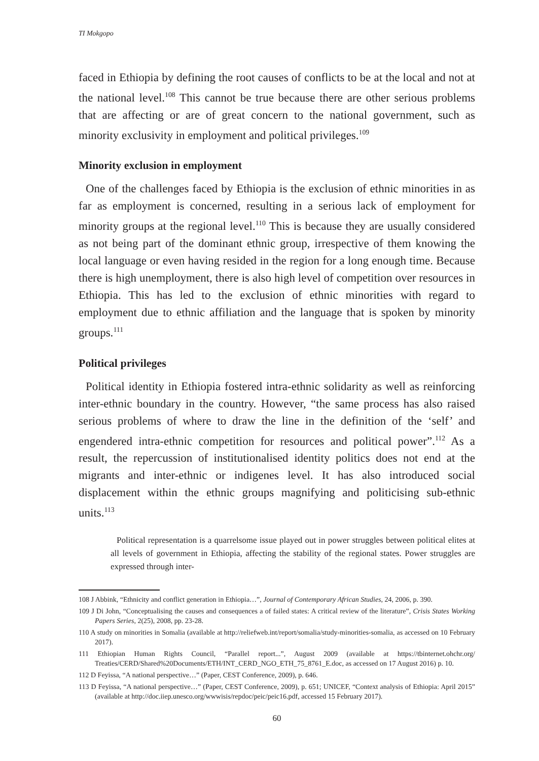TI Mokgopo
faced in Ethiopia by defining the root causes of conflicts to be at the local and not at the national level.<sup>108</sup> This cannot be true because there are other serious problems that are affecting or are of great concern to the national government, such as minority exclusivity in employment and political privileges.<sup>109</sup>
Minority exclusion in employment
One of the challenges faced by Ethiopia is the exclusion of ethnic minorities in as far as employment is concerned, resulting in a serious lack of employment for minority groups at the regional level.<sup>110</sup> This is because they are usually considered as not being part of the dominant ethnic group, irrespective of them knowing the local language or even having resided in the region for a long enough time. Because there is high unemployment, there is also high level of competition over resources in Ethiopia. This has led to the exclusion of ethnic minorities with regard to employment due to ethnic affiliation and the language that is spoken by minority groups.<sup>111</sup>
Political privileges
Political identity in Ethiopia fostered intra-ethnic solidarity as well as reinforcing inter-ethnic boundary in the country. However, “the same process has also raised serious problems of where to draw the line in the definition of the ‘self’ and engendered intra-ethnic competition for resources and political power”.<sup>112</sup> As a result, the repercussion of institutionalised identity politics does not end at the migrants and inter-ethnic or indigenes level. It has also introduced social displacement within the ethnic groups magnifying and politicising sub-ethnic units.<sup>113</sup>
Political representation is a quarrelsome issue played out in power struggles between political elites at all levels of government in Ethiopia, affecting the stability of the regional states. Power struggles are expressed through inter-
108 J Abbink, “Ethnicity and conflict generation in Ethiopia…”, Journal of Contemporary African Studies, 24, 2006, p. 390.
109 J Di John, “Conceptualising the causes and consequences a of failed states: A critical review of the literature”, Crisis States Working Papers Series, 2(25), 2008, pp. 23-28.
110 A study on minorities in Somalia (available at http://reliefweb.int/report/somalia/study-minorities-somalia, as accessed on 10 February 2017).
111 Ethiopian Human Rights Council, “Parallel report...”, August 2009 (available at https://tbinternet.ohchr.org/ Treaties/CERD/Shared%20Documents/ETH/INT_CERD_NGO_ETH_75_8761_E.doc, as accessed on 17 August 2016) p. 10.
112 D Feyissa, “A national perspective…” (Paper, CEST Conference, 2009), p. 646.
113 D Feyissa, “A national perspective…” (Paper, CEST Conference, 2009), p. 651; UNICEF, “Context analysis of Ethiopia: April 2015” (available at http://doc.iiep.unesco.org/wwwisis/repdoc/peic/peic16.pdf, accessed 15 February 2017).
60